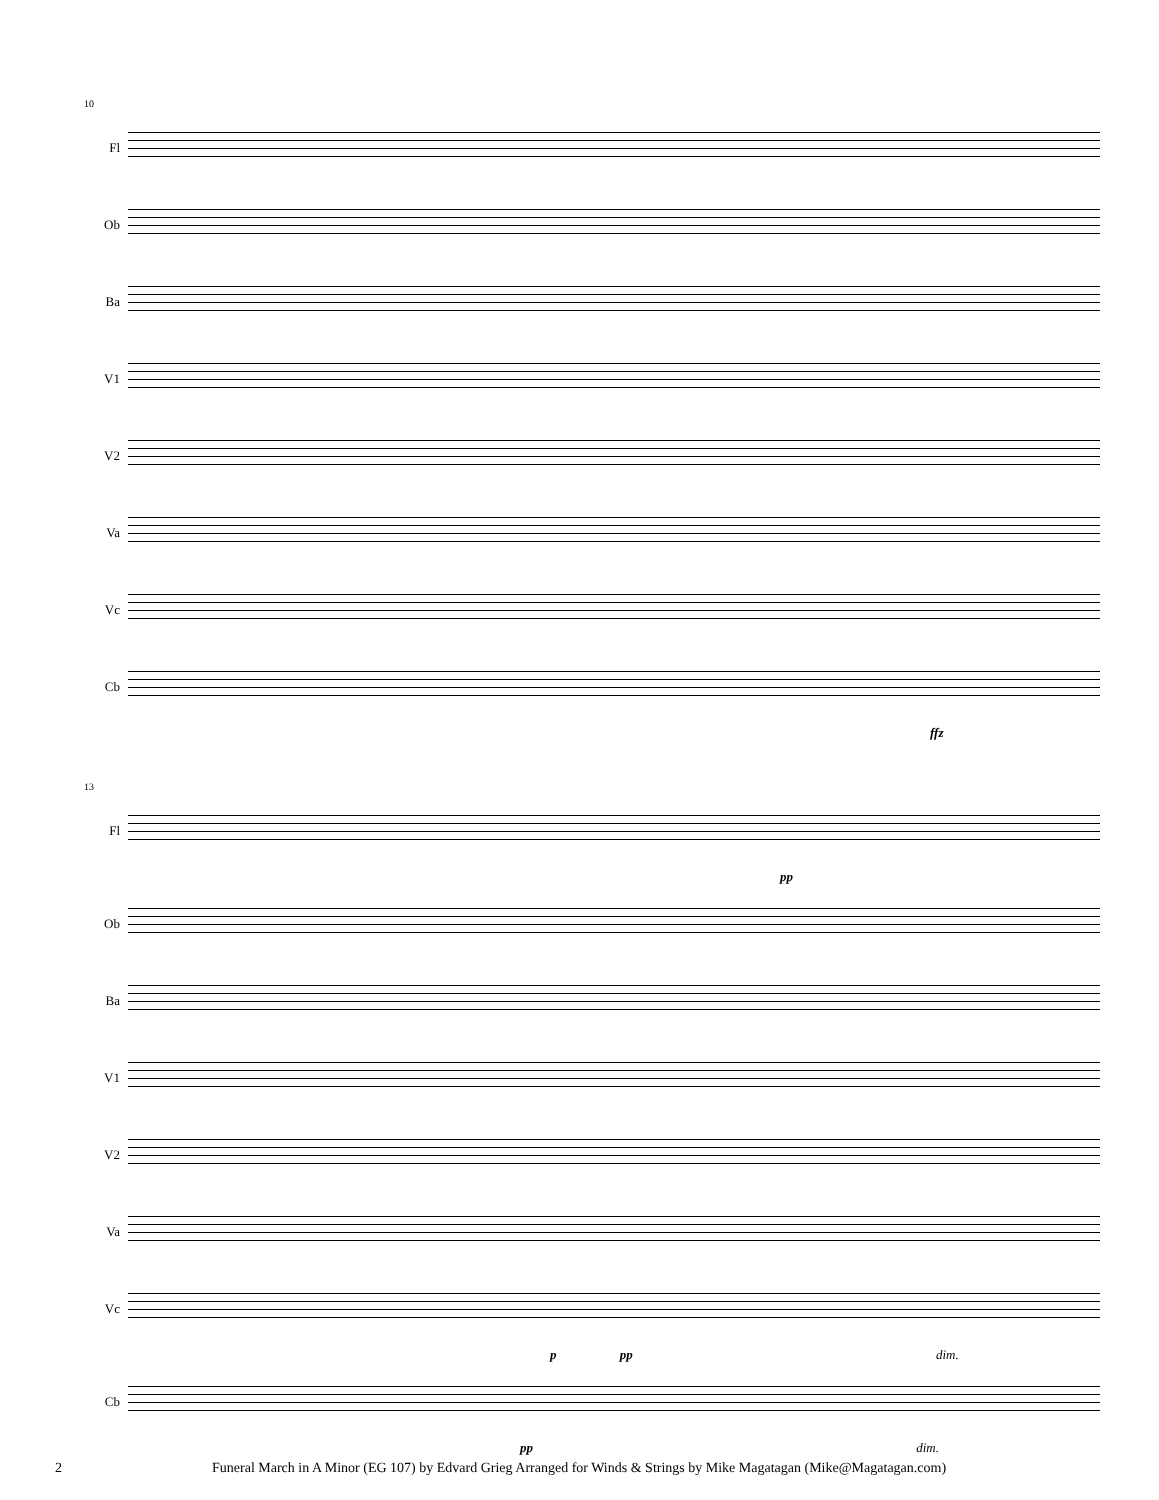10
Fl
Ob
Ba
V1
V2
Va
Vc
Cb
ffz
13
Fl
pp
Ob
Ba
V1
V2
Va
Vc
p pp dim.
Cb
pp dim.
2 Funeral March in A Minor (EG 107) by Edvard Grieg Arranged for Winds & Strings by Mike Magatagan (Mike@Magatagan.com)